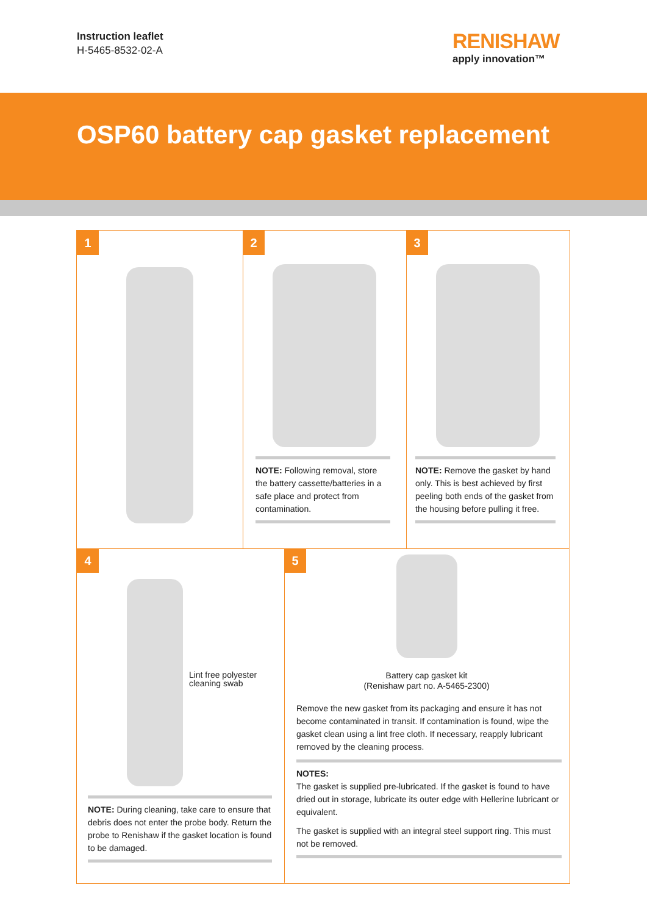Instruction leaflet
H-5465-8532-02-A
RENISHAW
apply innovation™
OSP60 battery cap gasket replacement
1
2
NOTE: Following removal, store the battery cassette/batteries in a safe place and protect from contamination.
3
NOTE: Remove the gasket by hand only. This is best achieved by first peeling both ends of the gasket from the housing before pulling it free.
4
Lint free polyester cleaning swab
NOTE: During cleaning, take care to ensure that debris does not enter the probe body. Return the probe to Renishaw if the gasket location is found to be damaged.
5
Battery cap gasket kit
(Renishaw part no. A-5465-2300)
Remove the new gasket from its packaging and ensure it has not become contaminated in transit. If contamination is found, wipe the gasket clean using a lint free cloth. If necessary, reapply lubricant removed by the cleaning process.
NOTES:
The gasket is supplied pre-lubricated. If the gasket is found to have dried out in storage, lubricate its outer edge with Hellerine lubricant or equivalent.
The gasket is supplied with an integral steel support ring. This must not be removed.